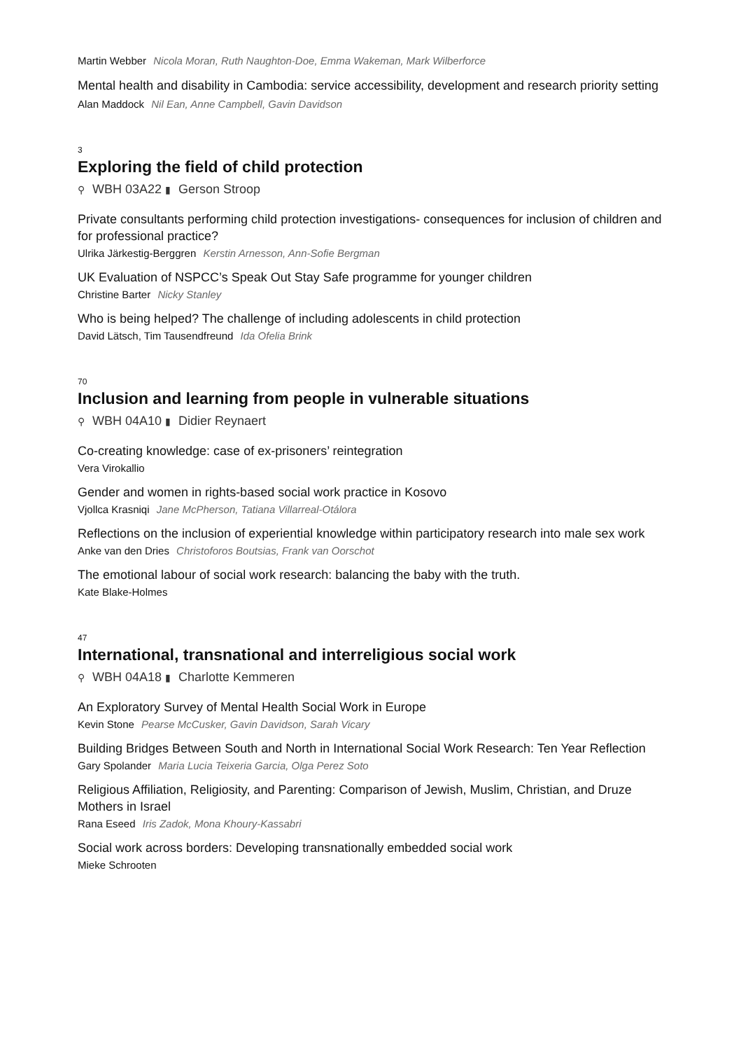Martin Webber Nicola Moran, Ruth Naughton-Doe, Emma Wakeman, Mark Wilberforce
Mental health and disability in Cambodia: service accessibility, development and research priority setting
Alan Maddock Nil Ean, Anne Campbell, Gavin Davidson
3
Exploring the field of child protection
⚲ WBH 03A22 ▮ Gerson Stroop
Private consultants performing child protection investigations- consequences for inclusion of children and for professional practice?
Ulrika Järkestig-Berggren Kerstin Arnesson, Ann-Sofie Bergman
UK Evaluation of NSPCC’s Speak Out Stay Safe programme for younger children
Christine Barter Nicky Stanley
Who is being helped? The challenge of including adolescents in child protection
David Lätsch, Tim Tausendfreund Ida Ofelia Brink
70
Inclusion and learning from people in vulnerable situations
⚲ WBH 04A10 ▮ Didier Reynaert
Co-creating knowledge: case of ex-prisoners’ reintegration
Vera Virokallio
Gender and women in rights-based social work practice in Kosovo
Vjollca Krasniqi Jane McPherson, Tatiana Villarreal-Otálora
Reflections on the inclusion of experiential knowledge within participatory research into male sex work
Anke van den Dries Christoforos Boutsias, Frank van Oorschot
The emotional labour of social work research: balancing the baby with the truth.
Kate Blake-Holmes
47
International, transnational and interreligious social work
⚲ WBH 04A18 ▮ Charlotte Kemmeren
An Exploratory Survey of Mental Health Social Work in Europe
Kevin Stone Pearse McCusker, Gavin Davidson, Sarah Vicary
Building Bridges Between South and North in International Social Work Research: Ten Year Reflection
Gary Spolander Maria Lucia Teixeria Garcia, Olga Perez Soto
Religious Affiliation, Religiosity, and Parenting: Comparison of Jewish, Muslim, Christian, and Druze Mothers in Israel
Rana Eseed Iris Zadok, Mona Khoury-Kassabri
Social work across borders: Developing transnationally embedded social work
Mieke Schrooten